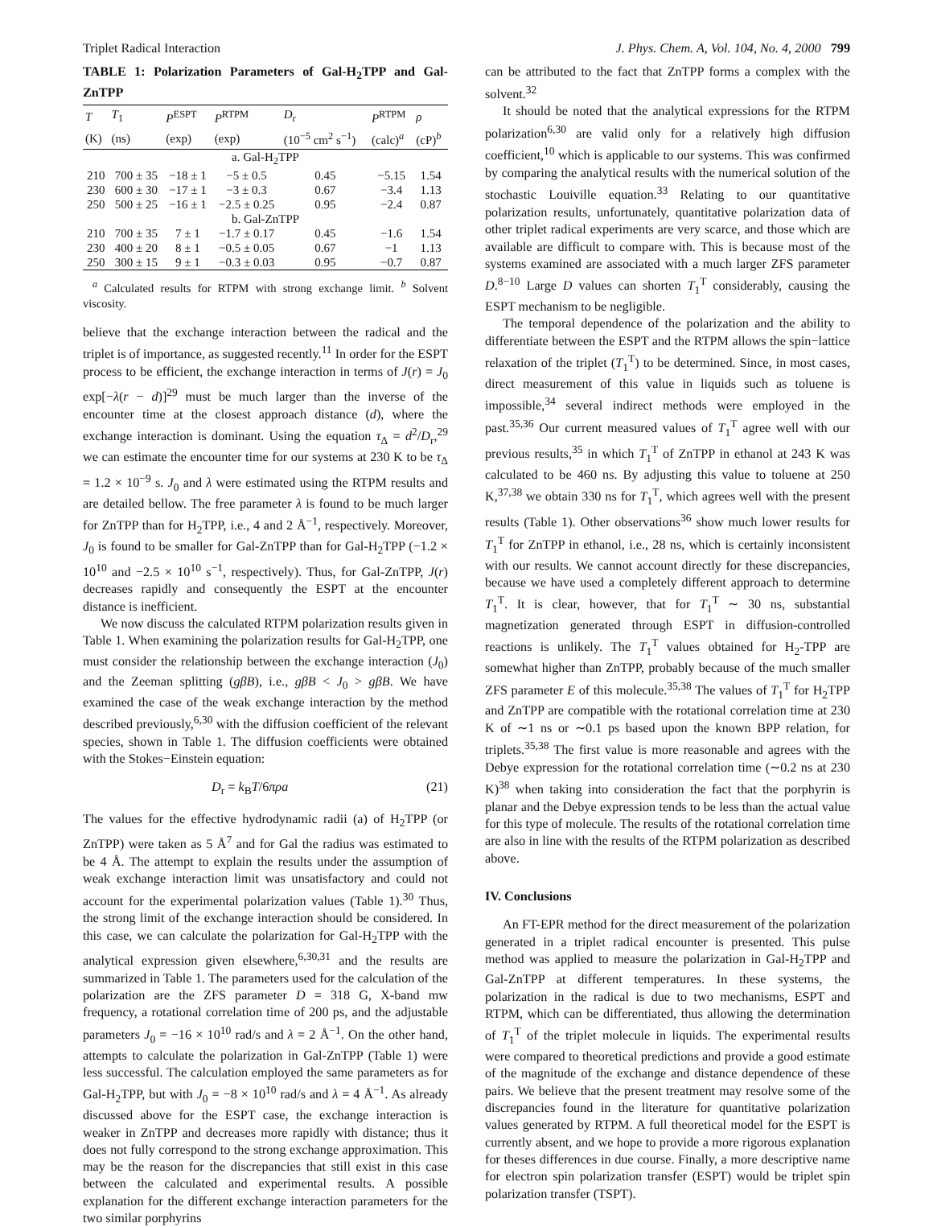Triplet Radical Interaction J. Phys. Chem. A, Vol. 104, No. 4, 2000 799
TABLE 1: Polarization Parameters of Gal-H<sub>2</sub>TPP and Gal-ZnTPP
| T | T<sub>1</sub> | P<sup>ESPT</sup> | P<sup>RTPM</sup> | D<sub>r</sub> | P<sup>RTPM</sup> | ρ |
| --- | --- | --- | --- | --- | --- | --- |
| (K) | (ns) | (exp) | (exp) | (10<sup>−5</sup> cm<sup>2</sup> s<sup>−1</sup>) | (calc)<sup>a</sup> | (cP)<sup>b</sup> |
| a. Gal-H<sub>2</sub>TPP | | | | | | |
| 210 | 700 ± 35 | −18 ± 1 | −5 ± 0.5 | 0.45 | −5.15 | 1.54 |
| 230 | 600 ± 30 | −17 ± 1 | −3 ± 0.3 | 0.67 | −3.4 | 1.13 |
| 250 | 500 ± 25 | −16 ± 1 | −2.5 ± 0.25 | 0.95 | −2.4 | 0.87 |
| b. Gal-ZnTPP | | | | | | |
| 210 | 700 ± 35 | 7 ± 1 | −1.7 ± 0.17 | 0.45 | −1.6 | 1.54 |
| 230 | 400 ± 20 | 8 ± 1 | −0.5 ± 0.05 | 0.67 | −1 | 1.13 |
| 250 | 300 ± 15 | 9 ± 1 | −0.3 ± 0.03 | 0.95 | −0.7 | 0.87 |
<sup>a</sup> Calculated results for RTPM with strong exchange limit. <sup>b</sup> Solvent viscosity.
believe that the exchange interaction between the radical and the triplet is of importance, as suggested recently.<sup>11</sup> In order for the ESPT process to be efficient, the exchange interaction in terms of J(r) = J<sub>0</sub> exp[−λ(r − d)]<sup>29</sup> must be much larger than the inverse of the encounter time at the closest approach distance (d), where the exchange interaction is dominant. Using the equation τ<sub>Δ</sub> = d<sup>2</sup>/D<sub>r</sub>,<sup>29</sup> we can estimate the encounter time for our systems at 230 K to be τ<sub>Δ</sub> = 1.2 × 10<sup>−9</sup> s. J<sub>0</sub> and λ were estimated using the RTPM results and are detailed bellow. The free parameter λ is found to be much larger for ZnTPP than for H<sub>2</sub>TPP, i.e., 4 and 2 Å<sup>−1</sup>, respectively. Moreover, J<sub>0</sub> is found to be smaller for Gal-ZnTPP than for Gal-H<sub>2</sub>TPP (−1.2 × 10<sup>10</sup> and −2.5 × 10<sup>10</sup> s<sup>−1</sup>, respectively). Thus, for Gal-ZnTPP, J(r) decreases rapidly and consequently the ESPT at the encounter distance is inefficient.
We now discuss the calculated RTPM polarization results given in Table 1. When examining the polarization results for Gal-H<sub>2</sub>TPP, one must consider the relationship between the exchange interaction (J<sub>0</sub>) and the Zeeman splitting (gβB), i.e., gβB < J<sub>0</sub> > gβB. We have examined the case of the weak exchange interaction by the method described previously,<sup>6,30</sup> with the diffusion coefficient of the relevant species, shown in Table 1. The diffusion coefficients were obtained with the Stokes−Einstein equation:
D<sub>r</sub> = k<sub>B</sub>T/6πρa (21)
The values for the effective hydrodynamic radii (a) of H<sub>2</sub>TPP (or ZnTPP) were taken as 5 Å<sup>7</sup> and for Gal the radius was estimated to be 4 Å. The attempt to explain the results under the assumption of weak exchange interaction limit was unsatisfactory and could not account for the experimental polarization values (Table 1).<sup>30</sup> Thus, the strong limit of the exchange interaction should be considered. In this case, we can calculate the polarization for Gal-H<sub>2</sub>TPP with the analytical expression given elsewhere,<sup>6,30,31</sup> and the results are summarized in Table 1. The parameters used for the calculation of the polarization are the ZFS parameter D = 318 G, X-band mw frequency, a rotational correlation time of 200 ps, and the adjustable parameters J<sub>0</sub> = −16 × 10<sup>10</sup> rad/s and λ = 2 Å<sup>−1</sup>. On the other hand, attempts to calculate the polarization in Gal-ZnTPP (Table 1) were less successful. The calculation employed the same parameters as for Gal-H<sub>2</sub>TPP, but with J<sub>0</sub> = −8 × 10<sup>10</sup> rad/s and λ = 4 Å<sup>−1</sup>. As already discussed above for the ESPT case, the exchange interaction is weaker in ZnTPP and decreases more rapidly with distance; thus it does not fully correspond to the strong exchange approximation. This may be the reason for the discrepancies that still exist in this case between the calculated and experimental results. A possible explanation for the different exchange interaction parameters for the two similar porphyrins
can be attributed to the fact that ZnTPP forms a complex with the solvent.<sup>32</sup>
It should be noted that the analytical expressions for the RTPM polarization<sup>6,30</sup> are valid only for a relatively high diffusion coefficient,<sup>10</sup> which is applicable to our systems. This was confirmed by comparing the analytical results with the numerical solution of the stochastic Louiville equation.<sup>33</sup> Relating to our quantitative polarization results, unfortunately, quantitative polarization data of other triplet radical experiments are very scarce, and those which are available are difficult to compare with. This is because most of the systems examined are associated with a much larger ZFS parameter D.<sup>8−10</sup> Large D values can shorten T<sub>1</sub><sup>T</sup> considerably, causing the ESPT mechanism to be negligible.
The temporal dependence of the polarization and the ability to differentiate between the ESPT and the RTPM allows the spin−lattice relaxation of the triplet (T<sub>1</sub><sup>T</sup>) to be determined. Since, in most cases, direct measurement of this value in liquids such as toluene is impossible,<sup>34</sup> several indirect methods were employed in the past.<sup>35,36</sup> Our current measured values of T<sub>1</sub><sup>T</sup> agree well with our previous results,<sup>35</sup> in which T<sub>1</sub><sup>T</sup> of ZnTPP in ethanol at 243 K was calculated to be 460 ns. By adjusting this value to toluene at 250 K,<sup>37,38</sup> we obtain 330 ns for T<sub>1</sub><sup>T</sup>, which agrees well with the present results (Table 1). Other observations<sup>36</sup> show much lower results for T<sub>1</sub><sup>T</sup> for ZnTPP in ethanol, i.e., 28 ns, which is certainly inconsistent with our results. We cannot account directly for these discrepancies, because we have used a completely different approach to determine T<sub>1</sub><sup>T</sup>. It is clear, however, that for T<sub>1</sub><sup>T</sup> ∼ 30 ns, substantial magnetization generated through ESPT in diffusion-controlled reactions is unlikely. The T<sub>1</sub><sup>T</sup> values obtained for H<sub>2</sub>-TPP are somewhat higher than ZnTPP, probably because of the much smaller ZFS parameter E of this molecule.<sup>35,38</sup> The values of T<sub>1</sub><sup>T</sup> for H<sub>2</sub>TPP and ZnTPP are compatible with the rotational correlation time at 230 K of ∼1 ns or ∼0.1 ps based upon the known BPP relation, for triplets.<sup>35,38</sup> The first value is more reasonable and agrees with the Debye expression for the rotational correlation time (∼0.2 ns at 230 K)<sup>38</sup> when taking into consideration the fact that the porphyrin is planar and the Debye expression tends to be less than the actual value for this type of molecule. The results of the rotational correlation time are also in line with the results of the RTPM polarization as described above.
IV. Conclusions
An FT-EPR method for the direct measurement of the polarization generated in a triplet radical encounter is presented. This pulse method was applied to measure the polarization in Gal-H<sub>2</sub>TPP and Gal-ZnTPP at different temperatures. In these systems, the polarization in the radical is due to two mechanisms, ESPT and RTPM, which can be differentiated, thus allowing the determination of T<sub>1</sub><sup>T</sup> of the triplet molecule in liquids. The experimental results were compared to theoretical predictions and provide a good estimate of the magnitude of the exchange and distance dependence of these pairs. We believe that the present treatment may resolve some of the discrepancies found in the literature for quantitative polarization values generated by RTPM. A full theoretical model for the ESPT is currently absent, and we hope to provide a more rigorous explanation for theses differences in due course. Finally, a more descriptive name for electron spin polarization transfer (ESPT) would be triplet spin polarization transfer (TSPT).